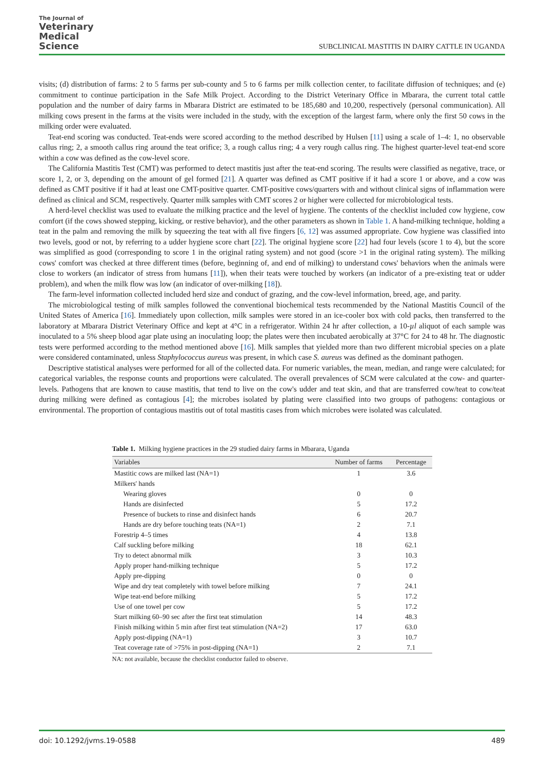The Journal of
Veterinary
Medical
Science
SUBCLINICAL MASTITIS IN DAIRY CATTLE IN UGANDA
visits; (d) distribution of farms: 2 to 5 farms per sub-county and 5 to 6 farms per milk collection center, to facilitate diffusion of techniques; and (e) commitment to continue participation in the Safe Milk Project. According to the District Veterinary Office in Mbarara, the current total cattle population and the number of dairy farms in Mbarara District are estimated to be 185,680 and 10,200, respectively (personal communication). All milking cows present in the farms at the visits were included in the study, with the exception of the largest farm, where only the first 50 cows in the milking order were evaluated.
Teat-end scoring was conducted. Teat-ends were scored according to the method described by Hulsen [11] using a scale of 1–4: 1, no observable callus ring; 2, a smooth callus ring around the teat orifice; 3, a rough callus ring; 4 a very rough callus ring. The highest quarter-level teat-end score within a cow was defined as the cow-level score.
The California Mastitis Test (CMT) was performed to detect mastitis just after the teat-end scoring. The results were classified as negative, trace, or score 1, 2, or 3, depending on the amount of gel formed [21]. A quarter was defined as CMT positive if it had a score 1 or above, and a cow was defined as CMT positive if it had at least one CMT-positive quarter. CMT-positive cows/quarters with and without clinical signs of inflammation were defined as clinical and SCM, respectively. Quarter milk samples with CMT scores 2 or higher were collected for microbiological tests.
A herd-level checklist was used to evaluate the milking practice and the level of hygiene. The contents of the checklist included cow hygiene, cow comfort (if the cows showed stepping, kicking, or restive behavior), and the other parameters as shown in Table 1. A hand-milking technique, holding a teat in the palm and removing the milk by squeezing the teat with all five fingers [6, 12] was assumed appropriate. Cow hygiene was classified into two levels, good or not, by referring to a udder hygiene score chart [22]. The original hygiene score [22] had four levels (score 1 to 4), but the score was simplified as good (corresponding to score 1 in the original rating system) and not good (score >1 in the original rating system). The milking cows' comfort was checked at three different times (before, beginning of, and end of milking) to understand cows' behaviors when the animals were close to workers (an indicator of stress from humans [11]), when their teats were touched by workers (an indicator of a pre-existing teat or udder problem), and when the milk flow was low (an indicator of over-milking [18]).
The farm-level information collected included herd size and conduct of grazing, and the cow-level information, breed, age, and parity.
The microbiological testing of milk samples followed the conventional biochemical tests recommended by the National Mastitis Council of the United States of America [16]. Immediately upon collection, milk samples were stored in an ice-cooler box with cold packs, then transferred to the laboratory at Mbarara District Veterinary Office and kept at 4°C in a refrigerator. Within 24 hr after collection, a 10-µl aliquot of each sample was inoculated to a 5% sheep blood agar plate using an inoculating loop; the plates were then incubated aerobically at 37°C for 24 to 48 hr. The diagnostic tests were performed according to the method mentioned above [16]. Milk samples that yielded more than two different microbial species on a plate were considered contaminated, unless Staphylococcus aureus was present, in which case S. aureus was defined as the dominant pathogen.
Descriptive statistical analyses were performed for all of the collected data. For numeric variables, the mean, median, and range were calculated; for categorical variables, the response counts and proportions were calculated. The overall prevalences of SCM were calculated at the cow- and quarter-levels. Pathogens that are known to cause mastitis, that tend to live on the cow's udder and teat skin, and that are transferred cow/teat to cow/teat during milking were defined as contagious [4]; the microbes isolated by plating were classified into two groups of pathogens: contagious or environmental. The proportion of contagious mastitis out of total mastitis cases from which microbes were isolated was calculated.
Table 1. Milking hygiene practices in the 29 studied dairy farms in Mbarara, Uganda
| Variables | Number of farms | Percentage |
| --- | --- | --- |
| Mastitic cows are milked last (NA=1) | 1 | 3.6 |
| Milkers' hands | | |
| Wearing gloves | 0 | 0 |
| Hands are disinfected | 5 | 17.2 |
| Presence of buckets to rinse and disinfect hands | 6 | 20.7 |
| Hands are dry before touching teats (NA=1) | 2 | 7.1 |
| Forestrip 4–5 times | 4 | 13.8 |
| Calf suckling before milking | 18 | 62.1 |
| Try to detect abnormal milk | 3 | 10.3 |
| Apply proper hand-milking technique | 5 | 17.2 |
| Apply pre-dipping | 0 | 0 |
| Wipe and dry teat completely with towel before milking | 7 | 24.1 |
| Wipe teat-end before milking | 5 | 17.2 |
| Use of one towel per cow | 5 | 17.2 |
| Start milking 60–90 sec after the first teat stimulation | 14 | 48.3 |
| Finish milking within 5 min after first teat stimulation (NA=2) | 17 | 63.0 |
| Apply post-dipping (NA=1) | 3 | 10.7 |
| Teat coverage rate of >75% in post-dipping (NA=1) | 2 | 7.1 |
NA: not available, because the checklist conductor failed to observe.
doi: 10.1292/jvms.19-0588 489